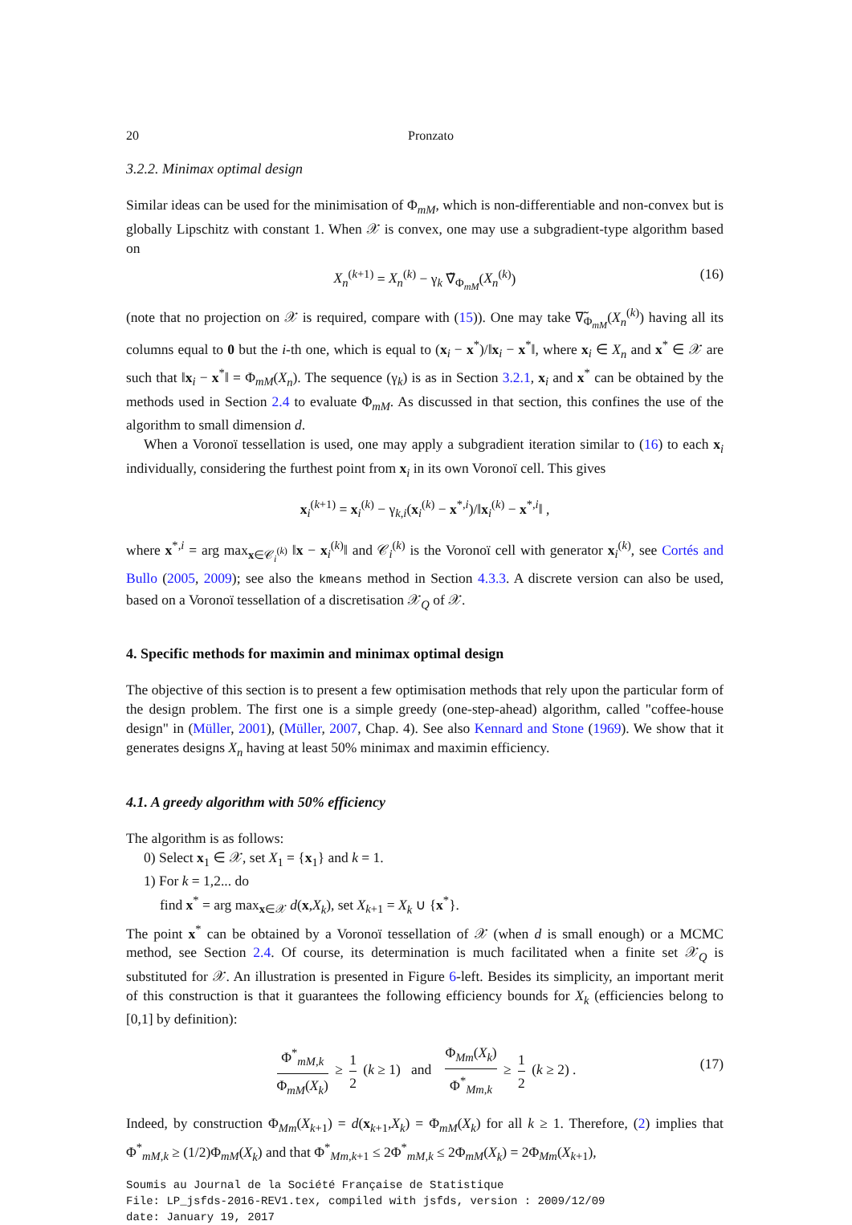20 Pronzato
3.2.2. Minimax optimal design
Similar ideas can be used for the minimisation of Φ<sub>mM</sub>, which is non-differentiable and non-convex but is globally Lipschitz with constant 1. When 𝒳 is convex, one may use a subgradient-type algorithm based on
X<sub>n</sub><sup>(k+1)</sup> = X<sub>n</sub><sup>(k)</sup> − γ<sub>k</sub> ∇̃<sub>Φ<sub>mM</sub></sub>(X<sub>n</sub><sup>(k)</sup>) (16)
(note that no projection on 𝒳 is required, compare with (15)). One may take ∇̃<sub>Φ<sub>mM</sub></sub>(X<sub>n</sub><sup>(k)</sup>) having all its columns equal to 0 but the i-th one, which is equal to (x<sub>i</sub> − x<sup>*</sup>)/‖x<sub>i</sub> − x<sup>*</sup>‖, where x<sub>i</sub> ∈ X<sub>n</sub> and x<sup>*</sup> ∈ 𝒳 are such that ‖x<sub>i</sub> − x<sup>*</sup>‖ = Φ<sub>mM</sub>(X<sub>n</sub>). The sequence (γ<sub>k</sub>) is as in Section 3.2.1, x<sub>i</sub> and x<sup>*</sup> can be obtained by the methods used in Section 2.4 to evaluate Φ<sub>mM</sub>. As discussed in that section, this confines the use of the algorithm to small dimension d.
When a Voronoï tessellation is used, one may apply a subgradient iteration similar to (16) to each x<sub>i</sub> individually, considering the furthest point from x<sub>i</sub> in its own Voronoï cell. This gives
x<sub>i</sub><sup>(k+1)</sup> = x<sub>i</sub><sup>(k)</sup> − γ<sub>k,i</sub>(x<sub>i</sub><sup>(k)</sup> − x<sup>*,i</sup>)/‖x<sub>i</sub><sup>(k)</sup> − x<sup>*,i</sup>‖ ,
where x<sup>*,i</sup> = arg max<sub>x∈𝒞<sub>i</sub><sup>(k)</sup></sub> ‖x − x<sub>i</sub><sup>(k)</sup>‖ and 𝒞<sub>i</sub><sup>(k)</sup> is the Voronoï cell with generator x<sub>i</sub><sup>(k)</sup>, see Cortés and Bullo (2005, 2009); see also the kmeans method in Section 4.3.3. A discrete version can also be used, based on a Voronoï tessellation of a discretisation 𝒳<sub>Q</sub> of 𝒳.
4. Specific methods for maximin and minimax optimal design
The objective of this section is to present a few optimisation methods that rely upon the particular form of the design problem. The first one is a simple greedy (one-step-ahead) algorithm, called "coffee-house design" in (Müller, 2001), (Müller, 2007, Chap. 4). See also Kennard and Stone (1969). We show that it generates designs X<sub>n</sub> having at least 50% minimax and maximin efficiency.
4.1. A greedy algorithm with 50% efficiency
The algorithm is as follows:
0) Select x<sub>1</sub> ∈ 𝒳, set X<sub>1</sub> = {x<sub>1</sub>} and k = 1.
1) For k = 1,2... do
find x<sup>*</sup> = arg max<sub>x∈𝒳</sub> d(x,X<sub>k</sub>), set X<sub>k+1</sub> = X<sub>k</sub> ∪ {x<sup>*</sup>}.
The point x<sup>*</sup> can be obtained by a Voronoï tessellation of 𝒳 (when d is small enough) or a MCMC method, see Section 2.4. Of course, its determination is much facilitated when a finite set 𝒳<sub>Q</sub> is substituted for 𝒳. An illustration is presented in Figure 6-left. Besides its simplicity, an important merit of this construction is that it guarantees the following efficiency bounds for X<sub>k</sub> (efficiencies belong to [0,1] by definition):
Φ<sup>*</sup><sub>mM,k</sub> Φ<sub>mM</sub>(X<sub>k</sub>) ≥ 1 2 (k ≥ 1) and Φ<sub>Mm</sub>(X<sub>k</sub>) Φ<sup>*</sup><sub>Mm,k</sub> ≥ 1 2 (k ≥ 2) .
(17)
Indeed, by construction Φ<sub>Mm</sub>(X<sub>k+1</sub>) = d(x<sub>k+1</sub>,X<sub>k</sub>) = Φ<sub>mM</sub>(X<sub>k</sub>) for all k ≥ 1. Therefore, (2) implies that Φ<sup>*</sup><sub>mM,k</sub> ≥ (1/2)Φ<sub>mM</sub>(X<sub>k</sub>) and that Φ<sup>*</sup><sub>Mm,k+1</sub> ≤ 2Φ<sup>*</sup><sub>mM,k</sub> ≤ 2Φ<sub>mM</sub>(X<sub>k</sub>) = 2Φ<sub>Mm</sub>(X<sub>k+1</sub>),
Soumis au Journal de la Société Française de Statistique
File: LP_jsfds-2016-REV1.tex, compiled with jsfds, version : 2009/12/09
date: January 19, 2017